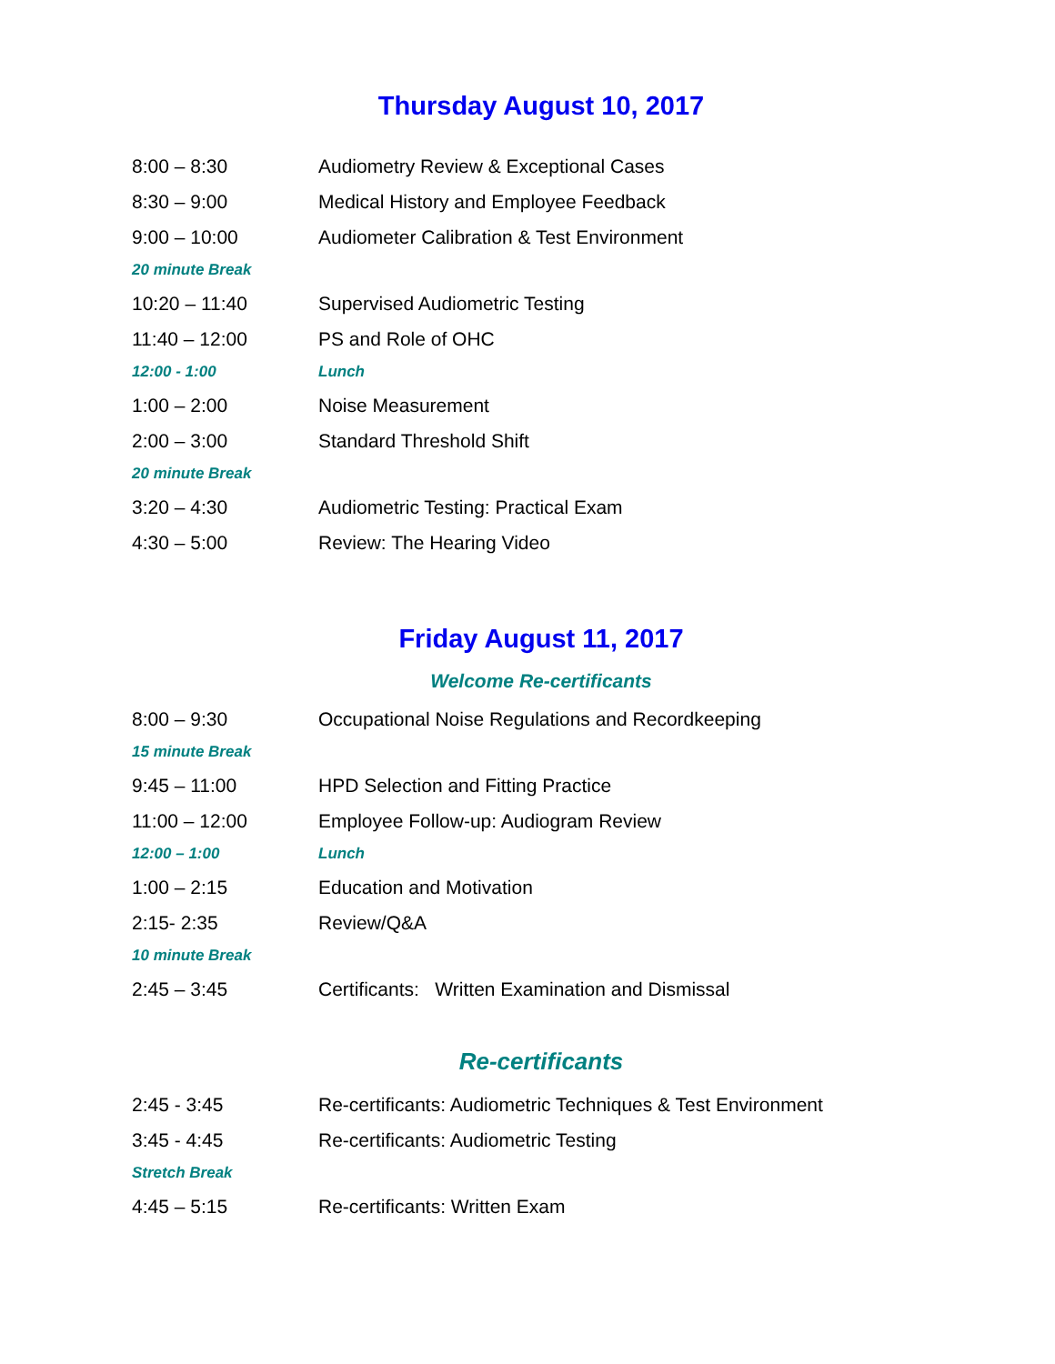Thursday August 10, 2017
| 8:00 – 8:30 | Audiometry Review & Exceptional Cases |
| 8:30 – 9:00 | Medical History and Employee Feedback |
| 9:00 – 10:00 | Audiometer Calibration & Test Environment |
| 20 minute Break | |
| 10:20 – 11:40 | Supervised Audiometric Testing |
| 11:40 – 12:00 | PS and Role of OHC |
| 12:00 - 1:00 | Lunch |
| 1:00 – 2:00 | Noise Measurement |
| 2:00 – 3:00 | Standard Threshold Shift |
| 20 minute Break | |
| 3:20 – 4:30 | Audiometric Testing: Practical Exam |
| 4:30 – 5:00 | Review: The Hearing Video |
Friday August 11, 2017
Welcome Re-certificants
| 8:00 – 9:30 | Occupational Noise Regulations and Recordkeeping |
| 15 minute Break | |
| 9:45 – 11:00 | HPD Selection and Fitting Practice |
| 11:00 – 12:00 | Employee Follow-up: Audiogram Review |
| 12:00 – 1:00 | Lunch |
| 1:00 – 2:15 | Education and Motivation |
| 2:15- 2:35 | Review/Q&A |
| 10 minute Break | |
| 2:45 – 3:45 | Certificants: Written Examination and Dismissal |
Re-certificants
| 2:45 - 3:45 | Re-certificants: Audiometric Techniques & Test Environment |
| 3:45 - 4:45 | Re-certificants: Audiometric Testing |
| Stretch Break | |
| 4:45 – 5:15 | Re-certificants: Written Exam |